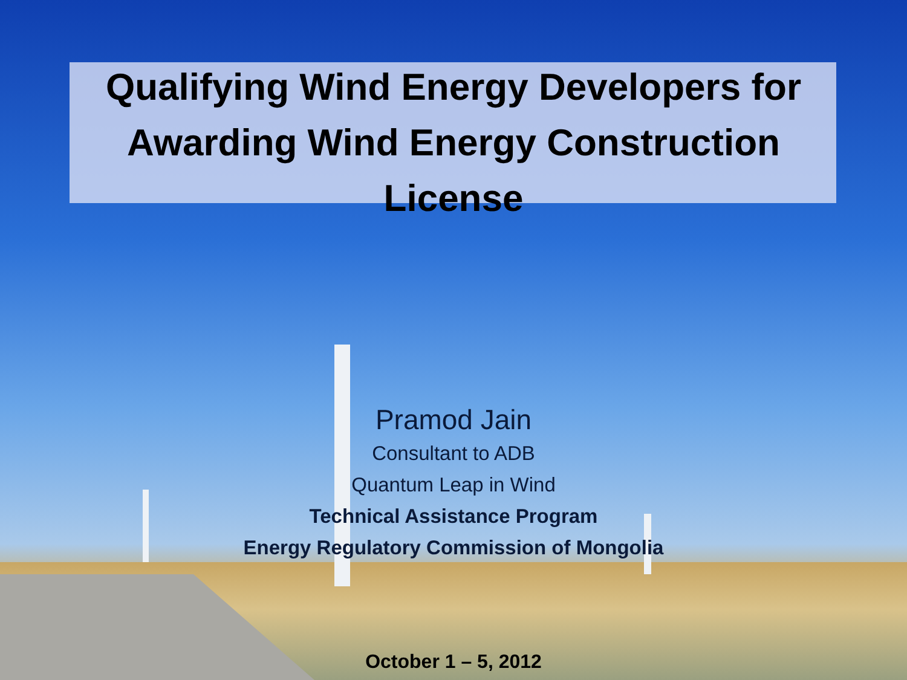Qualifying Wind Energy Developers for
Awarding Wind Energy Construction
License
Pramod Jain
Consultant to ADB
Quantum Leap in Wind
Technical Assistance Program
Energy Regulatory Commission of Mongolia
October 1 – 5, 2012